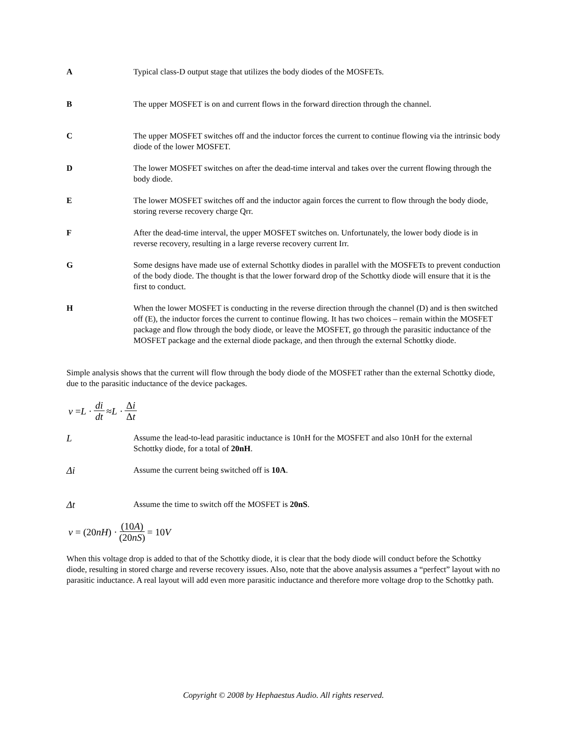A Typical class-D output stage that utilizes the body diodes of the MOSFETs.
B The upper MOSFET is on and current flows in the forward direction through the channel.
C The upper MOSFET switches off and the inductor forces the current to continue flowing via the intrinsic body diode of the lower MOSFET.
D The lower MOSFET switches on after the dead-time interval and takes over the current flowing through the body diode.
E The lower MOSFET switches off and the inductor again forces the current to flow through the body diode, storing reverse recovery charge Qrr.
F After the dead-time interval, the upper MOSFET switches on. Unfortunately, the lower body diode is in reverse recovery, resulting in a large reverse recovery current Irr.
G Some designs have made use of external Schottky diodes in parallel with the MOSFETs to prevent conduction of the body diode. The thought is that the lower forward drop of the Schottky diode will ensure that it is the first to conduct.
H When the lower MOSFET is conducting in the reverse direction through the channel (D) and is then switched off (E), the inductor forces the current to continue flowing. It has two choices – remain within the MOSFET package and flow through the body diode, or leave the MOSFET, go through the parasitic inductance of the MOSFET package and the external diode package, and then through the external Schottky diode.
Simple analysis shows that the current will flow through the body diode of the MOSFET rather than the external Schottky diode, due to the parasitic inductance of the device packages.
v = L · di dt ≈ L · Δi Δt
L
Assume the lead-to-lead parasitic inductance is 10nH for the MOSFET and also 10nH for the external Schottky diode, for a total of 20nH.
Δi
Assume the current being switched off is 10A.
Δt
Assume the time to switch off the MOSFET is 20nS.
v = (20 nH) · (10A) (20nS) = 10 V
When this voltage drop is added to that of the Schottky diode, it is clear that the body diode will conduct before the Schottky diode, resulting in stored charge and reverse recovery issues. Also, note that the above analysis assumes a “perfect” layout with no parasitic inductance. A real layout will add even more parasitic inductance and therefore more voltage drop to the Schottky path.
Copyright © 2008 by Hephaestus Audio. All rights reserved.